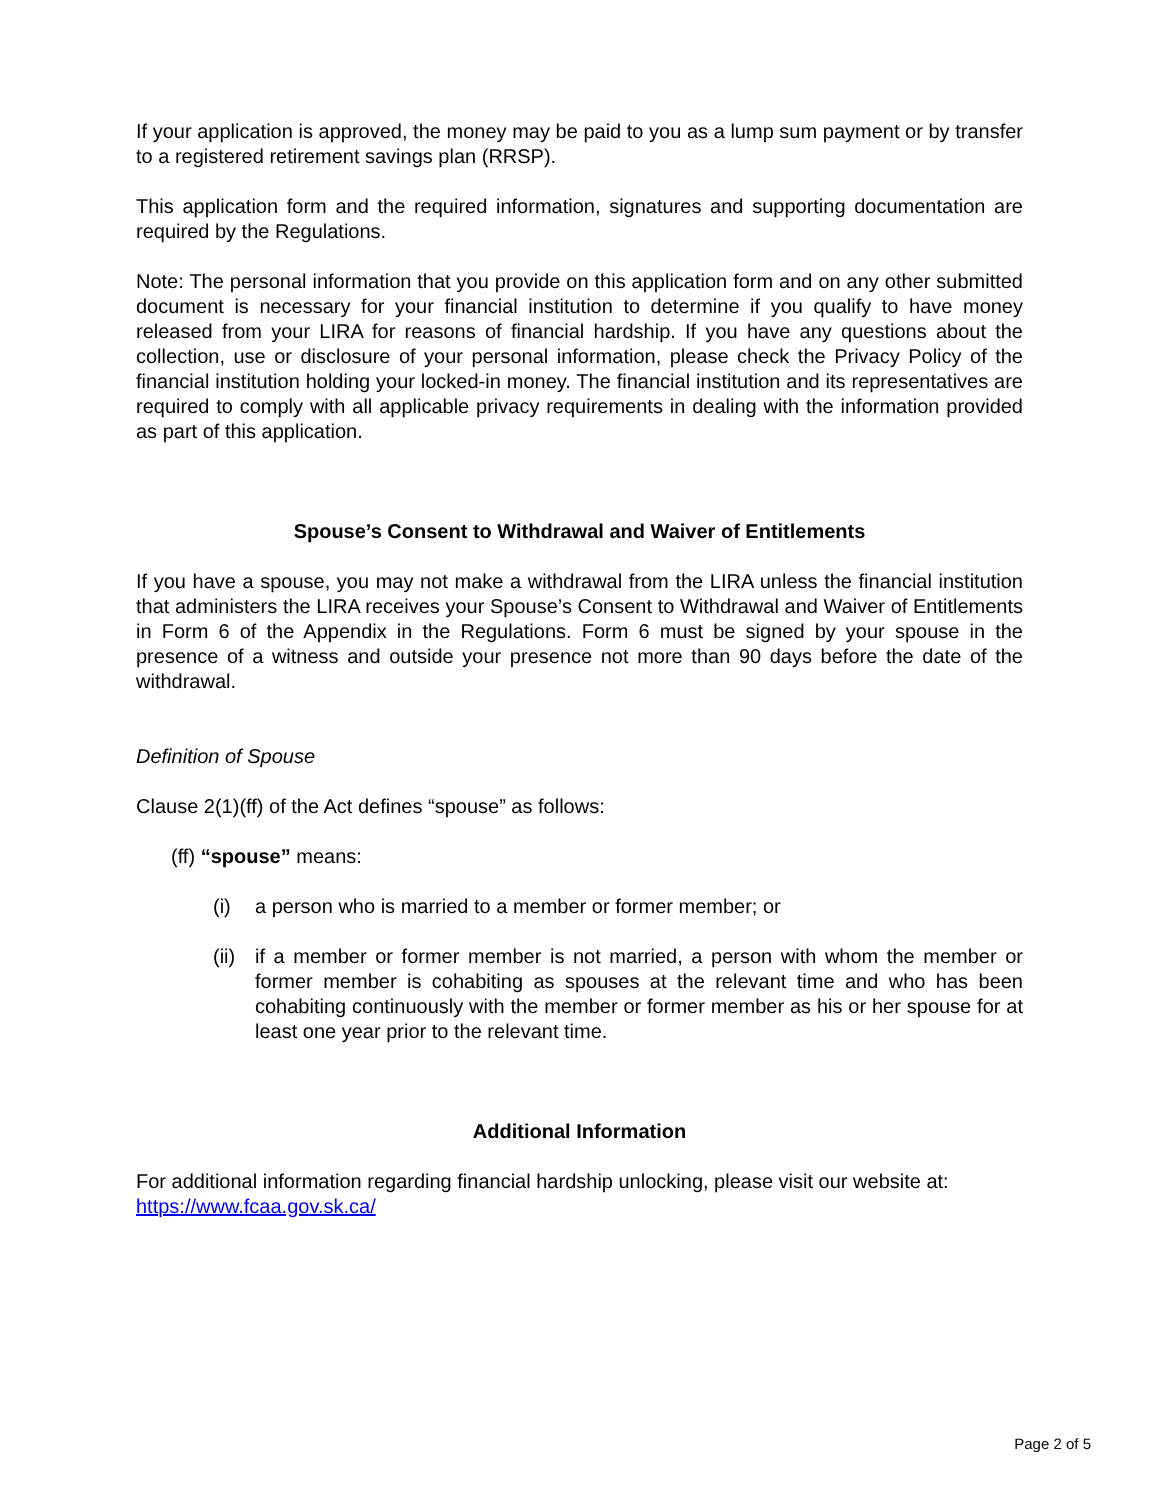If your application is approved, the money may be paid to you as a lump sum payment or by transfer to a registered retirement savings plan (RRSP).
This application form and the required information, signatures and supporting documentation are required by the Regulations.
Note: The personal information that you provide on this application form and on any other submitted document is necessary for your financial institution to determine if you qualify to have money released from your LIRA for reasons of financial hardship. If you have any questions about the collection, use or disclosure of your personal information, please check the Privacy Policy of the financial institution holding your locked-in money. The financial institution and its representatives are required to comply with all applicable privacy requirements in dealing with the information provided as part of this application.
Spouse’s Consent to Withdrawal and Waiver of Entitlements
If you have a spouse, you may not make a withdrawal from the LIRA unless the financial institution that administers the LIRA receives your Spouse’s Consent to Withdrawal and Waiver of Entitlements in Form 6 of the Appendix in the Regulations. Form 6 must be signed by your spouse in the presence of a witness and outside your presence not more than 90 days before the date of the withdrawal.
Definition of Spouse
Clause 2(1)(ff) of the Act defines “spouse” as follows:
(ff) “spouse” means:
(i) a person who is married to a member or former member; or
(ii) if a member or former member is not married, a person with whom the member or former member is cohabiting as spouses at the relevant time and who has been cohabiting continuously with the member or former member as his or her spouse for at least one year prior to the relevant time.
Additional Information
For additional information regarding financial hardship unlocking, please visit our website at:
https://www.fcaa.gov.sk.ca/
Page 2 of 5